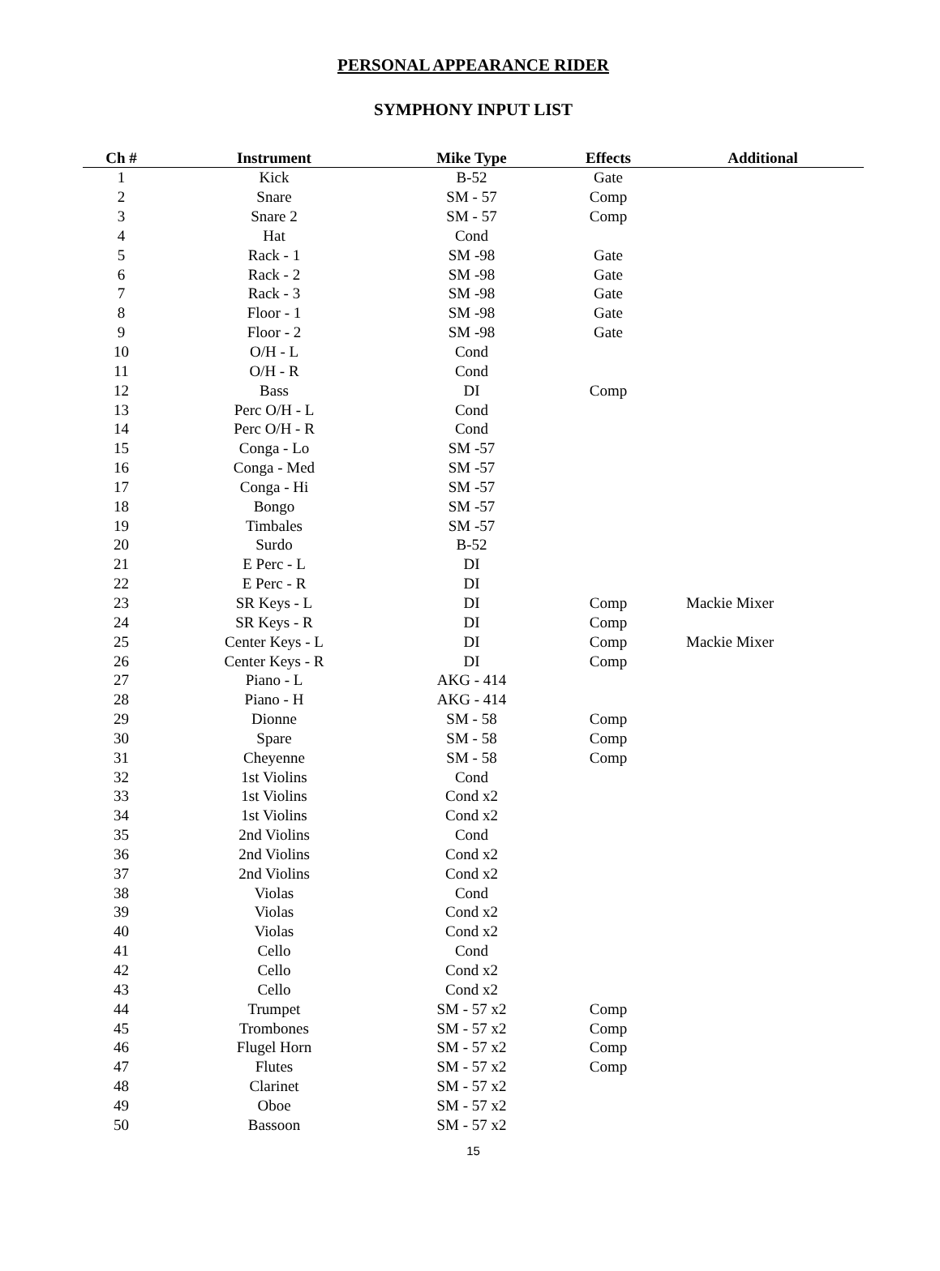PERSONAL APPEARANCE RIDER
SYMPHONY INPUT LIST
| Ch # | Instrument | Mike Type | Effects | Additional |
| --- | --- | --- | --- | --- |
| 1 | Kick | B-52 | Gate | |
| 2 | Snare | SM - 57 | Comp | |
| 3 | Snare 2 | SM - 57 | Comp | |
| 4 | Hat | Cond | | |
| 5 | Rack - 1 | SM -98 | Gate | |
| 6 | Rack - 2 | SM -98 | Gate | |
| 7 | Rack - 3 | SM -98 | Gate | |
| 8 | Floor - 1 | SM -98 | Gate | |
| 9 | Floor - 2 | SM -98 | Gate | |
| 10 | O/H - L | Cond | | |
| 11 | O/H - R | Cond | | |
| 12 | Bass | DI | Comp | |
| 13 | Perc O/H - L | Cond | | |
| 14 | Perc O/H - R | Cond | | |
| 15 | Conga - Lo | SM -57 | | |
| 16 | Conga - Med | SM -57 | | |
| 17 | Conga - Hi | SM -57 | | |
| 18 | Bongo | SM -57 | | |
| 19 | Timbales | SM -57 | | |
| 20 | Surdo | B-52 | | |
| 21 | E Perc - L | DI | | |
| 22 | E Perc - R | DI | | |
| 23 | SR Keys - L | DI | Comp | Mackie Mixer |
| 24 | SR Keys - R | DI | Comp | |
| 25 | Center Keys - L | DI | Comp | Mackie Mixer |
| 26 | Center Keys - R | DI | Comp | |
| 27 | Piano - L | AKG - 414 | | |
| 28 | Piano - H | AKG - 414 | | |
| 29 | Dionne | SM - 58 | Comp | |
| 30 | Spare | SM - 58 | Comp | |
| 31 | Cheyenne | SM - 58 | Comp | |
| 32 | 1st Violins | Cond | | |
| 33 | 1st Violins | Cond x2 | | |
| 34 | 1st Violins | Cond x2 | | |
| 35 | 2nd Violins | Cond | | |
| 36 | 2nd Violins | Cond x2 | | |
| 37 | 2nd Violins | Cond x2 | | |
| 38 | Violas | Cond | | |
| 39 | Violas | Cond x2 | | |
| 40 | Violas | Cond x2 | | |
| 41 | Cello | Cond | | |
| 42 | Cello | Cond x2 | | |
| 43 | Cello | Cond x2 | | |
| 44 | Trumpet | SM - 57 x2 | Comp | |
| 45 | Trombones | SM - 57 x2 | Comp | |
| 46 | Flugel Horn | SM - 57 x2 | Comp | |
| 47 | Flutes | SM - 57 x2 | Comp | |
| 48 | Clarinet | SM - 57 x2 | | |
| 49 | Oboe | SM - 57 x2 | | |
| 50 | Bassoon | SM - 57 x2 | | |
15